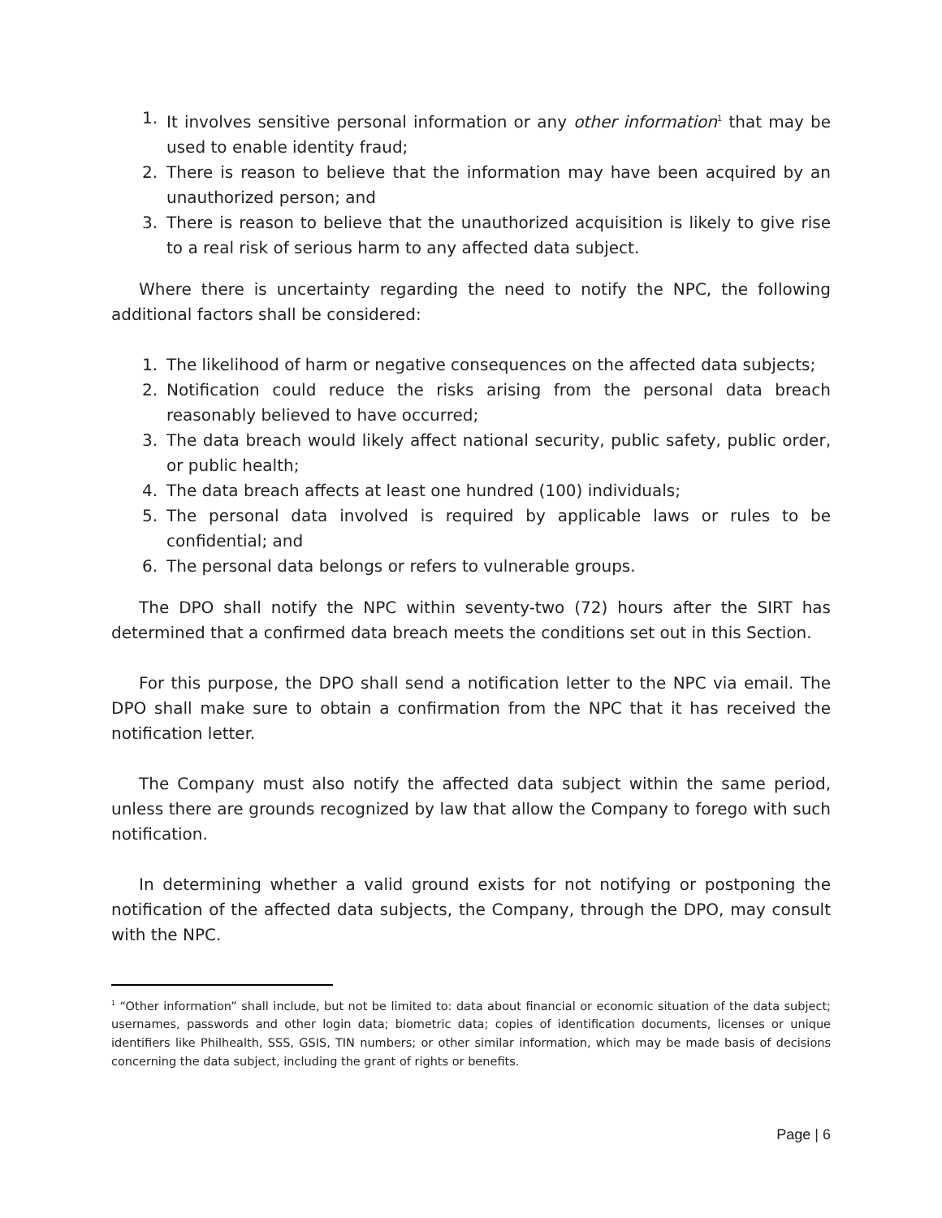1. It involves sensitive personal information or any other information<sup>1</sup> that may be used to enable identity fraud;
2. There is reason to believe that the information may have been acquired by an unauthorized person; and
3. There is reason to believe that the unauthorized acquisition is likely to give rise to a real risk of serious harm to any affected data subject.
Where there is uncertainty regarding the need to notify the NPC, the following additional factors shall be considered:
1. The likelihood of harm or negative consequences on the affected data subjects;
2. Notification could reduce the risks arising from the personal data breach reasonably believed to have occurred;
3. The data breach would likely affect national security, public safety, public order, or public health;
4. The data breach affects at least one hundred (100) individuals;
5. The personal data involved is required by applicable laws or rules to be confidential; and
6. The personal data belongs or refers to vulnerable groups.
The DPO shall notify the NPC within seventy-two (72) hours after the SIRT has determined that a confirmed data breach meets the conditions set out in this Section.
For this purpose, the DPO shall send a notification letter to the NPC via email. The DPO shall make sure to obtain a confirmation from the NPC that it has received the notification letter.
The Company must also notify the affected data subject within the same period, unless there are grounds recognized by law that allow the Company to forego with such notification.
In determining whether a valid ground exists for not notifying or postponing the notification of the affected data subjects, the Company, through the DPO, may consult with the NPC.
<sup>1</sup> “Other information” shall include, but not be limited to: data about financial or economic situation of the data subject; usernames, passwords and other login data; biometric data; copies of identification documents, licenses or unique identifiers like Philhealth, SSS, GSIS, TIN numbers; or other similar information, which may be made basis of decisions concerning the data subject, including the grant of rights or benefits.
Page | 6